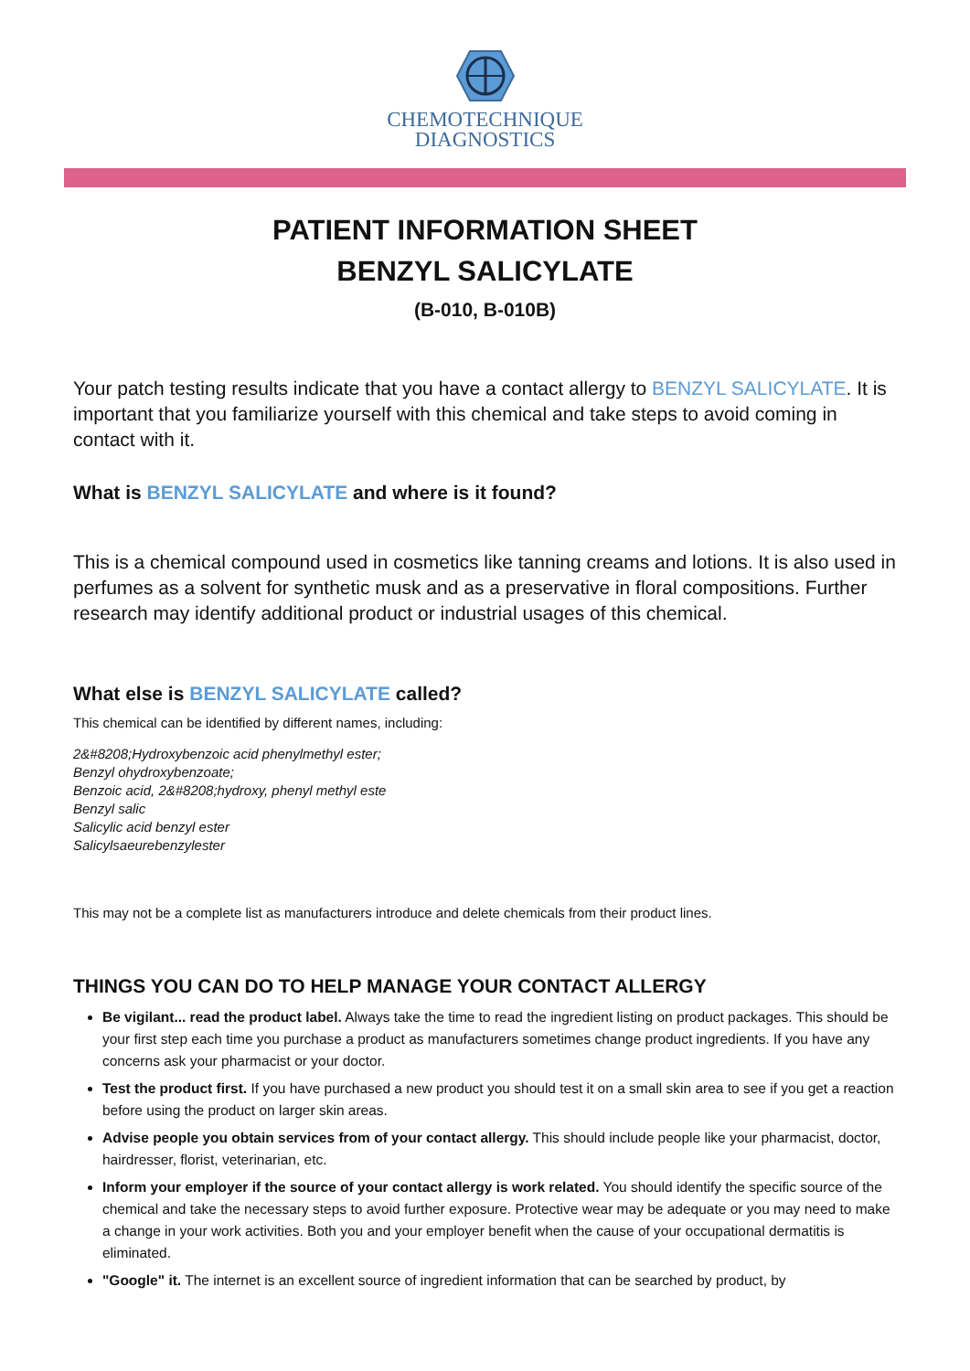CHEMOTECHNIQUE
DIAGNOSTICS
PATIENT INFORMATION SHEET
BENZYL SALICYLATE
(B-010, B-010B)
Your patch testing results indicate that you have a contact allergy to BENZYL SALICYLATE. It is important that you familiarize yourself with this chemical and take steps to avoid coming in contact with it.
What is BENZYL SALICYLATE and where is it found?
This is a chemical compound used in cosmetics like tanning creams and lotions. It is also used in perfumes as a solvent for synthetic musk and as a preservative in floral compositions. Further research may identify additional product or industrial usages of this chemical.
What else is BENZYL SALICYLATE called?
This chemical can be identified by different names, including:
2&#8208;Hydroxybenzoic acid phenylmethyl ester;
Benzyl ohydroxybenzoate;
Benzoic acid, 2&#8208;hydroxy, phenyl methyl este
Benzyl salic
Salicylic acid benzyl ester
Salicylsaeurebenzylester
This may not be a complete list as manufacturers introduce and delete chemicals from their product lines.
THINGS YOU CAN DO TO HELP MANAGE YOUR CONTACT ALLERGY
Be vigilant... read the product label. Always take the time to read the ingredient listing on product packages. This should be your first step each time you purchase a product as manufacturers sometimes change product ingredients. If you have any concerns ask your pharmacist or your doctor.
Test the product first. If you have purchased a new product you should test it on a small skin area to see if you get a reaction before using the product on larger skin areas.
Advise people you obtain services from of your contact allergy. This should include people like your pharmacist, doctor, hairdresser, florist, veterinarian, etc.
Inform your employer if the source of your contact allergy is work related. You should identify the specific source of the chemical and take the necessary steps to avoid further exposure. Protective wear may be adequate or you may need to make a change in your work activities. Both you and your employer benefit when the cause of your occupational dermatitis is eliminated.
"Google" it. The internet is an excellent source of ingredient information that can be searched by product, by